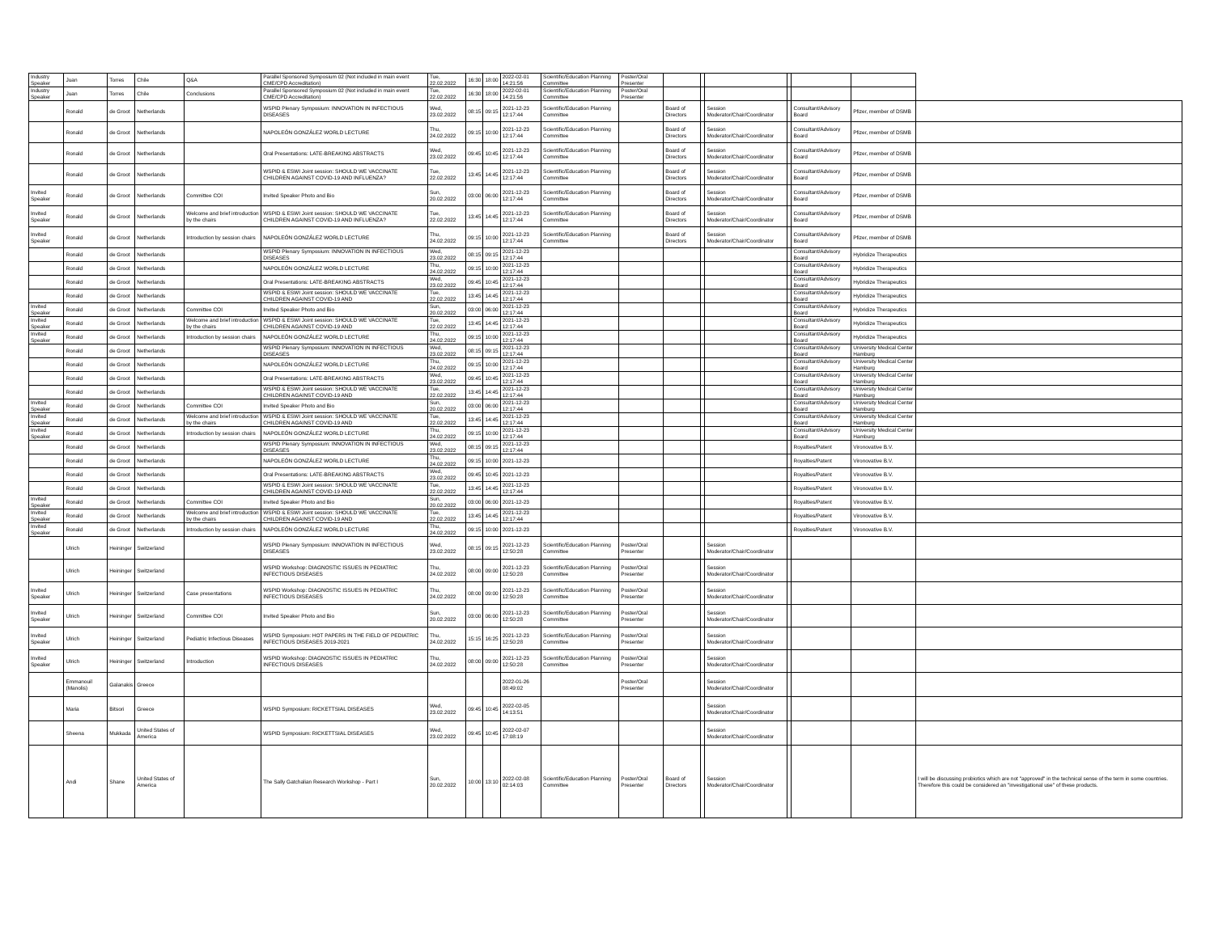| Industry Speaker | Juan | Torres | Chile | Q&A | Parallel Sponsored Symposium 02 (Not included in main event CME/CPD Accreditation) | Tue, 22.02.2022 | 16:30 | 18:00 | 2022-02-01 14:21:56 | Scientific/Education Planning Committee | Poster/Oral Presenter | | | | | | | |
| Industry Speaker | Juan | Torres | Chile | Conclusions | Parallel Sponsored Symposium 02 (Not included in main event CME/CPD Accreditation) | Tue, 22.02.2022 | 16:30 | 18:00 | 2022-02-01 14:21:56 | Scientific/Education Planning Committee | Poster/Oral Presenter | | | | | | | |
| | Ronald | de Groot | Netherlands | | WSPID Plenary Symposium: INNOVATION IN INFECTIOUS DISEASES | Wed, 23.02.2022 | 08:15 | 09:15 | 2021-12-23 12:17:44 | Scientific/Education Planning Committee | | Board of Directors | | Session Moderator/Chair/Coordinator | | Consultant/Advisory Board | Pfizer, member of DSMB | |
| | Ronald | de Groot | Netherlands | | NAPOLEÓN GONZÁLEZ WORLD LECTURE | Thu, 24.02.2022 | 09:15 | 10:00 | 2021-12-23 12:17:44 | Scientific/Education Planning Committee | | Board of Directors | | Session Moderator/Chair/Coordinator | | Consultant/Advisory Board | Pfizer, member of DSMB | |
| | Ronald | de Groot | Netherlands | | Oral Presentations: LATE-BREAKING ABSTRACTS | Wed, 23.02.2022 | 09:45 | 10:45 | 2021-12-23 12:17:44 | Scientific/Education Planning Committee | | Board of Directors | | Session Moderator/Chair/Coordinator | | Consultant/Advisory Board | Pfizer, member of DSMB | |
| | Ronald | de Groot | Netherlands | | WSPID & ESWI Joint session: SHOULD WE VACCINATE CHILDREN AGAINST COVID-19 AND INFLUENZA? | Tue, 22.02.2022 | 13:45 | 14:45 | 2021-12-23 12:17:44 | Scientific/Education Planning Committee | | Board of Directors | | Session Moderator/Chair/Coordinator | | Consultant/Advisory Board | Pfizer, member of DSMB | |
| Invited Speaker | Ronald | de Groot | Netherlands | Committee COI | Invited Speaker Photo and Bio | Sun, 20.02.2022 | 03:00 | 06:00 | 2021-12-23 12:17:44 | Scientific/Education Planning Committee | | Board of Directors | | Session Moderator/Chair/Coordinator | | Consultant/Advisory Board | Pfizer, member of DSMB | |
| Invited Speaker | Ronald | de Groot | Netherlands | Welcome and brief introduction by the chairs | WSPID & ESWI Joint session: SHOULD WE VACCINATE CHILDREN AGAINST COVID-19 AND INFLUENZA? | Tue, 22.02.2022 | 13:45 | 14:45 | 2021-12-23 12:17:44 | Scientific/Education Planning Committee | | Board of Directors | | Session Moderator/Chair/Coordinator | | Consultant/Advisory Board | Pfizer, member of DSMB | |
| Invited Speaker | Ronald | de Groot | Netherlands | Introduction by session chairs | NAPOLEÓN GONZÁLEZ WORLD LECTURE | Thu, 24.02.2022 | 09:15 | 10:00 | 2021-12-23 12:17:44 | Scientific/Education Planning Committee | | Board of Directors | | Session Moderator/Chair/Coordinator | | Consultant/Advisory Board | Pfizer, member of DSMB | |
| | Ronald | de Groot | Netherlands | | WSPID Plenary Symposium: INNOVATION IN INFECTIOUS DISEASES | Wed, 23.02.2022 | 08:15 | 09:15 | 2021-12-23 12:17:44 | | | | | | | Consultant/Advisory Board | Hybridize Therapeutics | |
| | Ronald | de Groot | Netherlands | | NAPOLEÓN GONZÁLEZ WORLD LECTURE | Thu, 24.02.2022 | 09:15 | 10:00 | 2021-12-23 12:17:44 | | | | | | | Consultant/Advisory Board | Hybridize Therapeutics | |
| | Ronald | de Groot | Netherlands | | Oral Presentations: LATE-BREAKING ABSTRACTS | Wed, 23.02.2022 | 09:45 | 10:45 | 2021-12-23 12:17:44 | | | | | | | Consultant/Advisory Board | Hybridize Therapeutics | |
| | Ronald | de Groot | Netherlands | | WSPID & ESWI Joint session: SHOULD WE VACCINATE CHILDREN AGAINST COVID-19 AND | Tue, 22.02.2022 | 13:45 | 14:45 | 2021-12-23 12:17:44 | | | | | | | Consultant/Advisory Board | Hybridize Therapeutics | |
| Invited Speaker | Ronald | de Groot | Netherlands | Committee COI | Invited Speaker Photo and Bio | Sun, 20.02.2022 | 03:00 | 06:00 | 2021-12-23 12:17:44 | | | | | | | Consultant/Advisory Board | Hybridize Therapeutics | |
| Invited Speaker | Ronald | de Groot | Netherlands | Welcome and brief introduction by the chairs | WSPID & ESWI Joint session: SHOULD WE VACCINATE CHILDREN AGAINST COVID-19 AND | Tue, 22.02.2022 | 13:45 | 14:45 | 2021-12-23 12:17:44 | | | | | | | Consultant/Advisory Board | Hybridize Therapeutics | |
| Invited Speaker | Ronald | de Groot | Netherlands | Introduction by session chairs | NAPOLEÓN GONZÁLEZ WORLD LECTURE | Thu, 24.02.2022 | 09:15 | 10:00 | 2021-12-23 12:17:44 | | | | | | | Consultant/Advisory Board | Hybridize Therapeutics | |
| | Ronald | de Groot | Netherlands | | WSPID Plenary Symposium: INNOVATION IN INFECTIOUS DISEASES | Wed, 23.02.2022 | 08:15 | 09:15 | 2021-12-23 12:17:44 | | | | | | | Consultant/Advisory Board | University Medical Center Hamburg | |
| | Ronald | de Groot | Netherlands | | NAPOLEÓN GONZÁLEZ WORLD LECTURE | Thu, 24.02.2022 | 09:15 | 10:00 | 2021-12-23 12:17:44 | | | | | | | Consultant/Advisory Board | University Medical Center Hamburg | |
| | Ronald | de Groot | Netherlands | | Oral Presentations: LATE-BREAKING ABSTRACTS | Wed, 23.02.2022 | 09:45 | 10:45 | 2021-12-23 12:17:44 | | | | | | | Consultant/Advisory Board | University Medical Center Hamburg | |
| | Ronald | de Groot | Netherlands | | WSPID & ESWI Joint session: SHOULD WE VACCINATE CHILDREN AGAINST COVID-19 AND | Tue, 22.02.2022 | 13:45 | 14:45 | 2021-12-23 12:17:44 | | | | | | | Consultant/Advisory Board | University Medical Center Hamburg | |
| Invited Speaker | Ronald | de Groot | Netherlands | Committee COI | Invited Speaker Photo and Bio | Sun, 20.02.2022 | 03:00 | 06:00 | 2021-12-23 12:17:44 | | | | | | | Consultant/Advisory Board | University Medical Center Hamburg | |
| Invited Speaker | Ronald | de Groot | Netherlands | Welcome and brief introduction by the chairs | WSPID & ESWI Joint session: SHOULD WE VACCINATE CHILDREN AGAINST COVID-19 AND | Tue, 22.02.2022 | 13:45 | 14:45 | 2021-12-23 12:17:44 | | | | | | | Consultant/Advisory Board | University Medical Center Hamburg | |
| Invited Speaker | Ronald | de Groot | Netherlands | Introduction by session chairs | NAPOLEÓN GONZÁLEZ WORLD LECTURE | Thu, 24.02.2022 | 09:15 | 10:00 | 2021-12-23 12:17:44 | | | | | | | Consultant/Advisory Board | University Medical Center Hamburg | |
| | Ronald | de Groot | Netherlands | | WSPID Plenary Symposium: INNOVATION IN INFECTIOUS DISEASES | Wed, 23.02.2022 | 08:15 | 09:15 | 2021-12-23 12:17:44 | | | | | | | Royalties/Patent | Vironovative B.V. | |
| | Ronald | de Groot | Netherlands | | NAPOLEÓN GONZÁLEZ WORLD LECTURE | Thu, 24.02.2022 | 09:15 | 10:00 | 2021-12-23 | | | | | | | Royalties/Patent | Vironovative B.V. | |
| | Ronald | de Groot | Netherlands | | Oral Presentations: LATE-BREAKING ABSTRACTS | Wed, 23.02.2022 | 09:45 | 10:45 | 2021-12-23 | | | | | | | Royalties/Patent | Vironovative B.V. | |
| | Ronald | de Groot | Netherlands | | WSPID & ESWI Joint session: SHOULD WE VACCINATE CHILDREN AGAINST COVID-19 AND | Tue, 22.02.2022 | 13:45 | 14:45 | 2021-12-23 12:17:44 | | | | | | | Royalties/Patent | Vironovative B.V. | |
| Invited Speaker | Ronald | de Groot | Netherlands | Committee COI | Invited Speaker Photo and Bio | Sun, 20.02.2022 | 03:00 | 06:00 | 2021-12-23 | | | | | | | Royalties/Patent | Vironovative B.V. | |
| Invited Speaker | Ronald | de Groot | Netherlands | Welcome and brief introduction by the chairs | WSPID & ESWI Joint session: SHOULD WE VACCINATE CHILDREN AGAINST COVID-19 AND | Tue, 22.02.2022 | 13:45 | 14:45 | 2021-12-23 12:17:44 | | | | | | | Royalties/Patent | Vironovative B.V. | |
| Invited Speaker | Ronald | de Groot | Netherlands | Introduction by session chairs | NAPOLEÓN GONZÁLEZ WORLD LECTURE | Thu, 24.02.2022 | 09:15 | 10:00 | 2021-12-23 | | | | | | | Royalties/Patent | Vironovative B.V. | |
| | Ulrich | Heininger | Switzerland | | WSPID Plenary Symposium: INNOVATION IN INFECTIOUS DISEASES | Wed, 23.02.2022 | 08:15 | 09:15 | 2021-12-23 12:50:28 | Scientific/Education Planning Committee | Poster/Oral Presenter | | | Session Moderator/Chair/Coordinator | | | | |
| | Ulrich | Heininger | Switzerland | | WSPID Workshop: DIAGNOSTIC ISSUES IN PEDIATRIC INFECTIOUS DISEASES | Thu, 24.02.2022 | 08:00 | 09:00 | 2021-12-23 12:50:28 | Scientific/Education Planning Committee | Poster/Oral Presenter | | | Session Moderator/Chair/Coordinator | | | | |
| Invited Speaker | Ulrich | Heininger | Switzerland | Case presentations | WSPID Workshop: DIAGNOSTIC ISSUES IN PEDIATRIC INFECTIOUS DISEASES | Thu, 24.02.2022 | 08:00 | 09:00 | 2021-12-23 12:50:28 | Scientific/Education Planning Committee | Poster/Oral Presenter | | | Session Moderator/Chair/Coordinator | | | | |
| Invited Speaker | Ulrich | Heininger | Switzerland | Committee COI | Invited Speaker Photo and Bio | Sun, 20.02.2022 | 03:00 | 06:00 | 2021-12-23 12:50:28 | Scientific/Education Planning Committee | Poster/Oral Presenter | | | Session Moderator/Chair/Coordinator | | | | |
| Invited Speaker | Ulrich | Heininger | Switzerland | Pediatric Infectious Diseases | WSPID Symposium: HOT PAPERS IN THE FIELD OF PEDIATRIC INFECTIOUS DISEASES 2019-2021 | Thu, 24.02.2022 | 15:15 | 16:25 | 2021-12-23 12:50:28 | Scientific/Education Planning Committee | Poster/Oral Presenter | | | Session Moderator/Chair/Coordinator | | | | |
| Invited Speaker | Ulrich | Heininger | Switzerland | Introduction | WSPID Workshop: DIAGNOSTIC ISSUES IN PEDIATRIC INFECTIOUS DISEASES | Thu, 24.02.2022 | 08:00 | 09:00 | 2021-12-23 12:50:28 | Scientific/Education Planning Committee | Poster/Oral Presenter | | | Session Moderator/Chair/Coordinator | | | | |
| | Emmanouil (Manolis) | Galanakis | Greece | | | | | | 2022-01-26 08:49:02 | | Poster/Oral Presenter | | | Session Moderator/Chair/Coordinator | | | | |
| | Maria | Bitsori | Greece | | WSPID Symposium: RICKETTSIAL DISEASES | Wed, 23.02.2022 | 09:45 | 10:45 | 2022-02-05 14:13:51 | | | | | Session Moderator/Chair/Coordinator | | | | |
| | Sheena | Mukkada | United States of America | | WSPID Symposium: RICKETTSIAL DISEASES | Wed, 23.02.2022 | 09:45 | 10:45 | 2022-02-07 17:08:19 | | | | | Session Moderator/Chair/Coordinator | | | | |
| | Andi | Shane | United States of America | | The Sally Gatchalian Research Workshop - Part I | Sun, 20.02.2022 | 10:00 | 13:10 | 2022-02-08 02:14:03 | Scientific/Education Planning Committee | Poster/Oral Presenter | Board of Directors | | Session Moderator/Chair/Coordinator | | | | I will be discussing probiotics which are not "approved" in the technical sense of the term in some countries. Therefore this could be considered an "investigational use" of these products. |